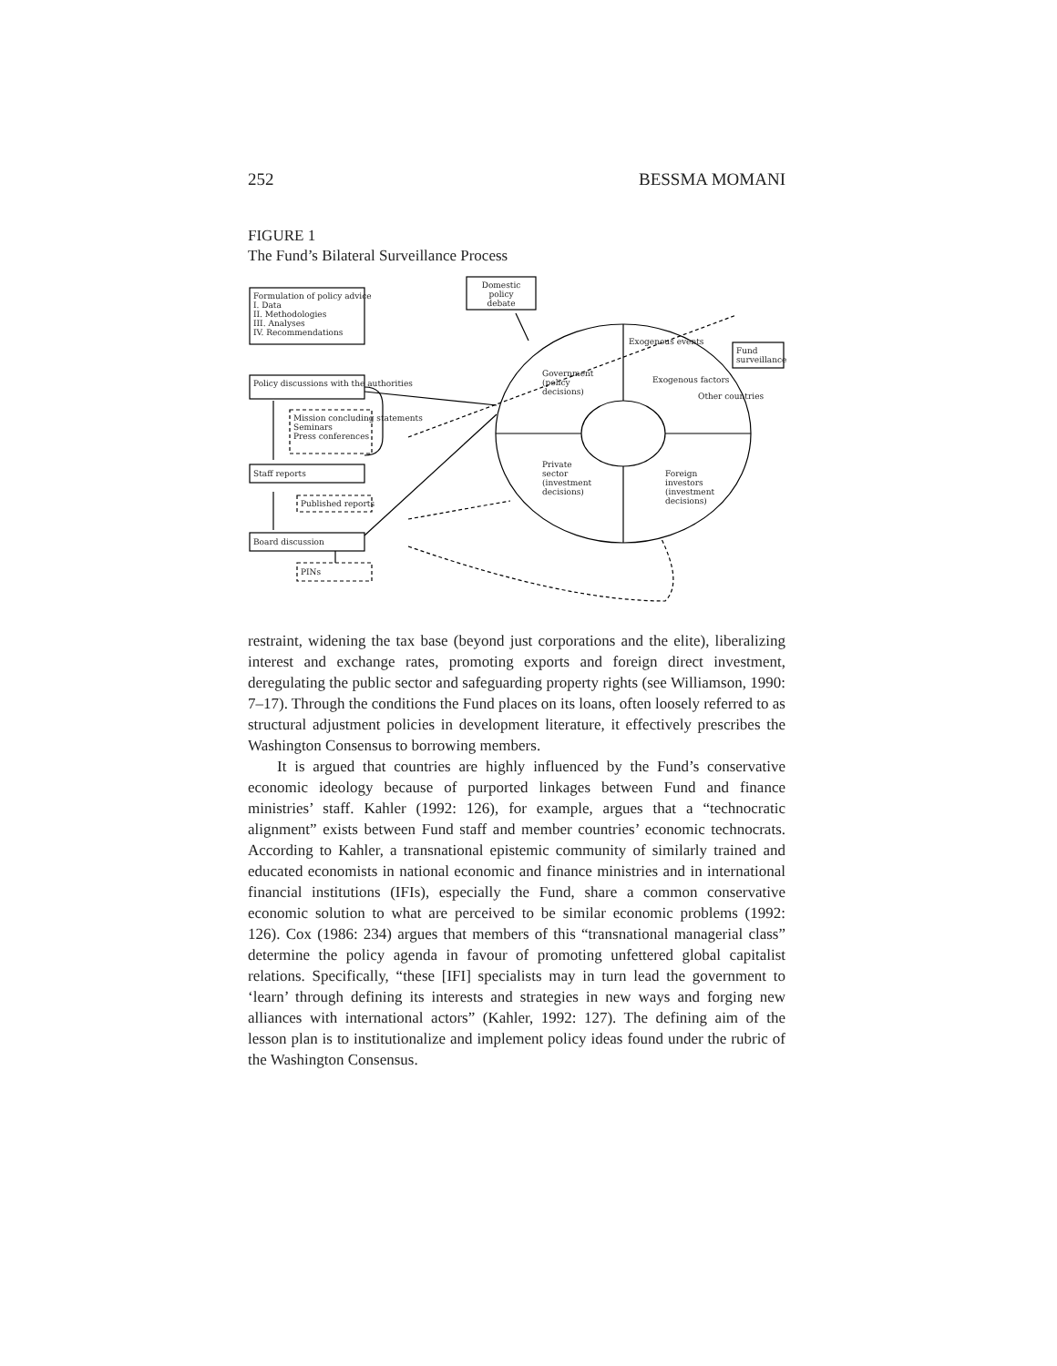252 BESSMA MOMANI
FIGURE 1
The Fund’s Bilateral Surveillance Process
Formulation of policy advice
I. Data
II. Methodologies
III. Analyses
IV. Recommendations
Domestic policy debate
Fund surveillance
Policy discussions with the authorities
Mission concluding statements
Seminars
Press conferences
Staff reports
Published reports
Board discussion
PINs
Exogenous events
Government
(policy
decisions)
Exogenous factors
Other countries
Private
sector
(investment
decisions)
Foreign
investors
(investment
decisions)
restraint, widening the tax base (beyond just corporations and the elite), liberalizing interest and exchange rates, promoting exports and foreign direct investment, deregulating the public sector and safeguarding property rights (see Williamson, 1990: 7–17). Through the conditions the Fund places on its loans, often loosely referred to as structural adjustment policies in development literature, it effectively prescribes the Washington Consensus to borrowing members.
It is argued that countries are highly influenced by the Fund’s conservative economic ideology because of purported linkages between Fund and finance ministries’ staff. Kahler (1992: 126), for example, argues that a “technocratic alignment” exists between Fund staff and member countries’ economic technocrats. According to Kahler, a transnational epistemic community of similarly trained and educated economists in national economic and finance ministries and in international financial institutions (IFIs), especially the Fund, share a common conservative economic solution to what are perceived to be similar economic problems (1992: 126). Cox (1986: 234) argues that members of this “transnational managerial class” determine the policy agenda in favour of promoting unfettered global capitalist relations. Specifically, “these [IFI] specialists may in turn lead the government to ‘learn’ through defining its interests and strategies in new ways and forging new alliances with international actors” (Kahler, 1992: 127). The defining aim of the lesson plan is to institutionalize and implement policy ideas found under the rubric of the Washington Consensus.